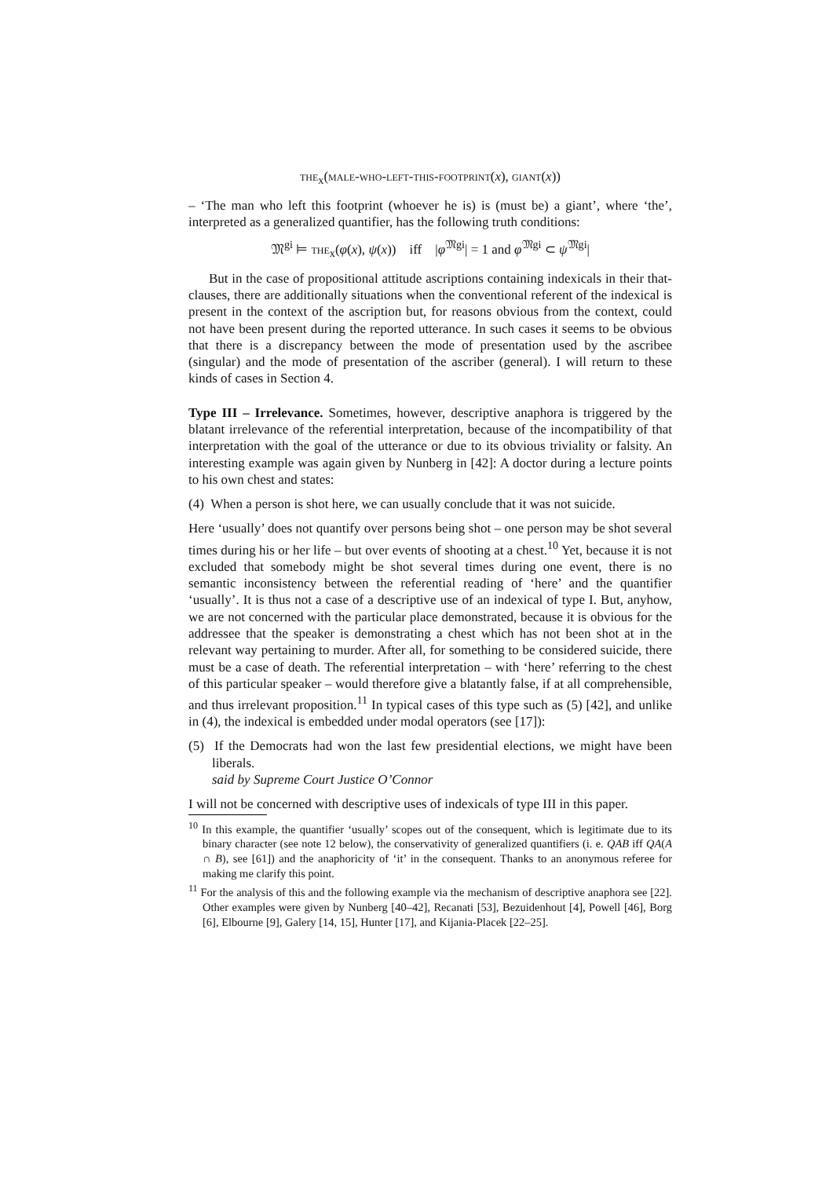the<sub>x</sub>(male-who-left-this-footprint(x), giant(x))
– ‘The man who left this footprint (whoever he is) is (must be) a giant’, where ‘the’, interpreted as a generalized quantifier, has the following truth conditions:
𝔐<sup>gi</sup> ⊨ the<sub>x</sub>(φ(x), ψ(x)) iff |φ<sup>𝔐gi</sup>| = 1 and φ<sup>𝔐gi</sup> ⊂ ψ<sup>𝔐gi</sup>|
But in the case of propositional attitude ascriptions containing indexicals in their that-clauses, there are additionally situations when the conventional referent of the indexical is present in the context of the ascription but, for reasons obvious from the context, could not have been present during the reported utterance. In such cases it seems to be obvious that there is a discrepancy between the mode of presentation used by the ascribee (singular) and the mode of presentation of the ascriber (general). I will return to these kinds of cases in Section 4.
Type III – Irrelevance. Sometimes, however, descriptive anaphora is triggered by the blatant irrelevance of the referential interpretation, because of the incompatibility of that interpretation with the goal of the utterance or due to its obvious triviality or falsity. An interesting example was again given by Nunberg in [42]: A doctor during a lecture points to his own chest and states:
(4) When a person is shot here, we can usually conclude that it was not suicide.
Here ‘usually’ does not quantify over persons being shot – one person may be shot several times during his or her life – but over events of shooting at a chest.<sup>10</sup> Yet, because it is not excluded that somebody might be shot several times during one event, there is no semantic inconsistency between the referential reading of ‘here’ and the quantifier ‘usually’. It is thus not a case of a descriptive use of an indexical of type I. But, anyhow, we are not concerned with the particular place demonstrated, because it is obvious for the addressee that the speaker is demonstrating a chest which has not been shot at in the relevant way pertaining to murder. After all, for something to be considered suicide, there must be a case of death. The referential interpretation – with ‘here’ referring to the chest of this particular speaker – would therefore give a blatantly false, if at all comprehensible, and thus irrelevant proposition.<sup>11</sup> In typical cases of this type such as (5) [42], and unlike in (4), the indexical is embedded under modal operators (see [17]):
(5) If the Democrats had won the last few presidential elections, we might have been liberals.
said by Supreme Court Justice O’Connor
I will not be concerned with descriptive uses of indexicals of type III in this paper.
<sup>10</sup> In this example, the quantifier ‘usually’ scopes out of the consequent, which is legitimate due to its binary character (see note 12 below), the conservativity of generalized quantifiers (i. e. QAB iff QA(A ∩ B), see [61]) and the anaphoricity of ‘it’ in the consequent. Thanks to an anonymous referee for making me clarify this point.
<sup>11</sup> For the analysis of this and the following example via the mechanism of descriptive anaphora see [22]. Other examples were given by Nunberg [40–42], Recanati [53], Bezuidenhout [4], Powell [46], Borg [6], Elbourne [9], Galery [14, 15], Hunter [17], and Kijania-Placek [22–25].